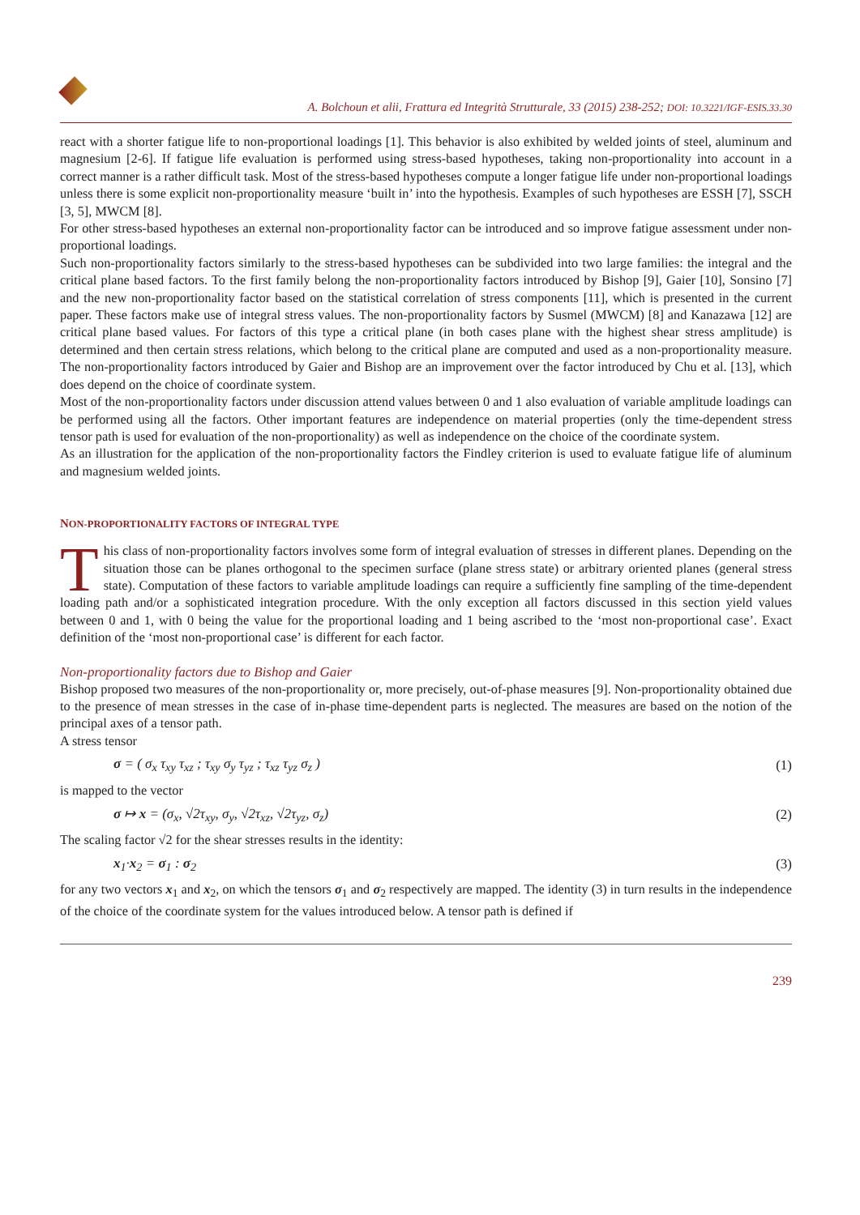A. Bolchoun et alii, Frattura ed Integrità Strutturale, 33 (2015) 238-252; DOI: 10.3221/IGF-ESIS.33.30
react with a shorter fatigue life to non-proportional loadings [1]. This behavior is also exhibited by welded joints of steel, aluminum and magnesium [2-6]. If fatigue life evaluation is performed using stress-based hypotheses, taking non-proportionality into account in a correct manner is a rather difficult task. Most of the stress-based hypotheses compute a longer fatigue life under non-proportional loadings unless there is some explicit non-proportionality measure ‘built in’ into the hypothesis. Examples of such hypotheses are ESSH [7], SSCH [3, 5], MWCM [8].
For other stress-based hypotheses an external non-proportionality factor can be introduced and so improve fatigue assessment under non-proportional loadings.
Such non-proportionality factors similarly to the stress-based hypotheses can be subdivided into two large families: the integral and the critical plane based factors. To the first family belong the non-proportionality factors introduced by Bishop [9], Gaier [10], Sonsino [7] and the new non-proportionality factor based on the statistical correlation of stress components [11], which is presented in the current paper. These factors make use of integral stress values. The non-proportionality factors by Susmel (MWCM) [8] and Kanazawa [12] are critical plane based values. For factors of this type a critical plane (in both cases plane with the highest shear stress amplitude) is determined and then certain stress relations, which belong to the critical plane are computed and used as a non-proportionality measure. The non-proportionality factors introduced by Gaier and Bishop are an improvement over the factor introduced by Chu et al. [13], which does depend on the choice of coordinate system.
Most of the non-proportionality factors under discussion attend values between 0 and 1 also evaluation of variable amplitude loadings can be performed using all the factors. Other important features are independence on material properties (only the time-dependent stress tensor path is used for evaluation of the non-proportionality) as well as independence on the choice of the coordinate system.
As an illustration for the application of the non-proportionality factors the Findley criterion is used to evaluate fatigue life of aluminum and magnesium welded joints.
NON-PROPORTIONALITY FACTORS OF INTEGRAL TYPE
This class of non-proportionality factors involves some form of integral evaluation of stresses in different planes. Depending on the situation those can be planes orthogonal to the specimen surface (plane stress state) or arbitrary oriented planes (general stress state). Computation of these factors to variable amplitude loadings can require a sufficiently fine sampling of the time-dependent loading path and/or a sophisticated integration procedure. With the only exception all factors discussed in this section yield values between 0 and 1, with 0 being the value for the proportional loading and 1 being ascribed to the ‘most non-proportional case’. Exact definition of the ‘most non-proportional case’ is different for each factor.
Non-proportionality factors due to Bishop and Gaier
Bishop proposed two measures of the non-proportionality or, more precisely, out-of-phase measures [9]. Non-proportionality obtained due to the presence of mean stresses in the case of in-phase time-dependent parts is neglected. The measures are based on the notion of the principal axes of a tensor path.
A stress tensor
σ = ( σ<sub>x</sub> τ<sub>xy</sub> τ<sub>xz</sub> ; τ<sub>xy</sub> σ<sub>y</sub> τ<sub>yz</sub> ; τ<sub>xz</sub> τ<sub>yz</sub> σ<sub>z</sub> ) (1)
is mapped to the vector
σ ↦ x = (σ<sub>x</sub>, √2τ<sub>xy</sub>, σ<sub>y</sub>, √2τ<sub>xz</sub>, √2τ<sub>yz</sub>, σ<sub>z</sub>) (2)
The scaling factor √2 for the shear stresses results in the identity:
x<sub>1</sub>·x<sub>2</sub> = σ<sub>1</sub> : σ<sub>2</sub> (3)
for any two vectors x<sub>1</sub> and x<sub>2</sub>, on which the tensors σ<sub>1</sub> and σ<sub>2</sub> respectively are mapped. The identity (3) in turn results in the independence of the choice of the coordinate system for the values introduced below. A tensor path is defined if
239